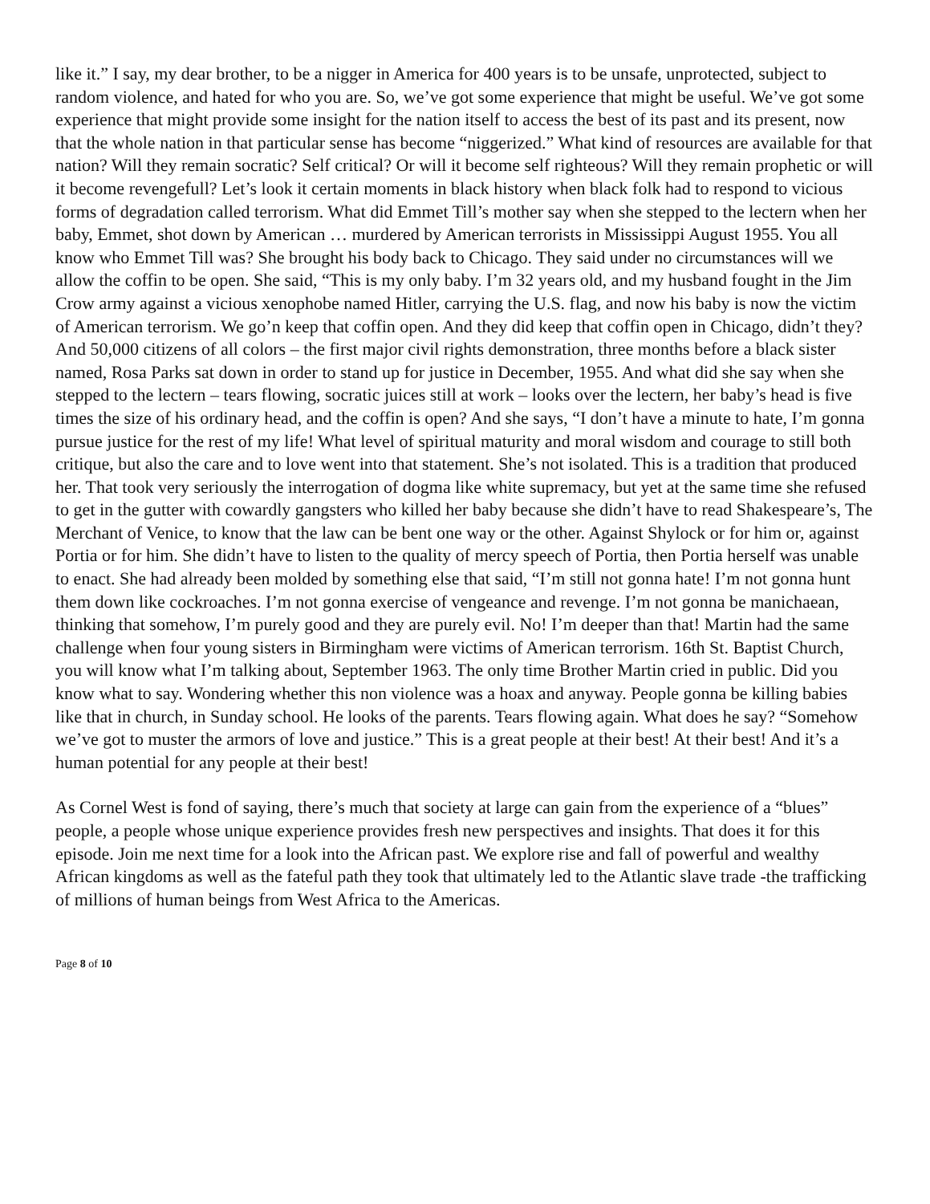like it.” I say, my dear brother, to be a nigger in America for 400 years is to be unsafe, unprotected, subject to random violence, and hated for who you are. So, we’ve got some experience that might be useful. We’ve got some experience that might provide some insight for the nation itself to access the best of its past and its present, now that the whole nation in that particular sense has become “niggerized.” What kind of resources are available for that nation? Will they remain socratic? Self critical? Or will it become self righteous? Will they remain prophetic or will it become revengefull? Let’s look it certain moments in black history when black folk had to respond to vicious forms of degradation called terrorism. What did Emmet Till’s mother say when she stepped to the lectern when her baby, Emmet, shot down by American … murdered by American terrorists in Mississippi August 1955. You all know who Emmet Till was? She brought his body back to Chicago. They said under no circumstances will we allow the coffin to be open. She said, “This is my only baby. I’m 32 years old, and my husband fought in the Jim Crow army against a vicious xenophobe named Hitler, carrying the U.S. flag, and now his baby is now the victim of American terrorism. We go’n keep that coffin open. And they did keep that coffin open in Chicago, didn’t they? And 50,000 citizens of all colors – the first major civil rights demonstration, three months before a black sister named, Rosa Parks sat down in order to stand up for justice in December, 1955. And what did she say when she stepped to the lectern – tears flowing, socratic juices still at work – looks over the lectern, her baby’s head is five times the size of his ordinary head, and the coffin is open? And she says, “I don’t have a minute to hate, I’m gonna pursue justice for the rest of my life! What level of spiritual maturity and moral wisdom and courage to still both critique, but also the care and to love went into that statement. She’s not isolated. This is a tradition that produced her. That took very seriously the interrogation of dogma like white supremacy, but yet at the same time she refused to get in the gutter with cowardly gangsters who killed her baby because she didn’t have to read Shakespeare’s, The Merchant of Venice, to know that the law can be bent one way or the other. Against Shylock or for him or, against Portia or for him. She didn’t have to listen to the quality of mercy speech of Portia, then Portia herself was unable to enact. She had already been molded by something else that said, “I’m still not gonna hate! I’m not gonna hunt them down like cockroaches. I’m not gonna exercise of vengeance and revenge. I’m not gonna be manichaean, thinking that somehow, I’m purely good and they are purely evil. No! I’m deeper than that! Martin had the same challenge when four young sisters in Birmingham were victims of American terrorism. 16th St. Baptist Church, you will know what I’m talking about, September 1963. The only time Brother Martin cried in public. Did you know what to say. Wondering whether this non violence was a hoax and anyway. People gonna be killing babies like that in church, in Sunday school. He looks of the parents. Tears flowing again. What does he say? “Somehow we’ve got to muster the armors of love and justice.” This is a great people at their best! At their best! And it’s a human potential for any people at their best!
As Cornel West is fond of saying, there’s much that society at large can gain from the experience of a “blues” people, a people whose unique experience provides fresh new perspectives and insights. That does it for this episode. Join me next time for a look into the African past. We explore rise and fall of powerful and wealthy African kingdoms as well as the fateful path they took that ultimately led to the Atlantic slave trade -the trafficking of millions of human beings from West Africa to the Americas.
Page 8 of 10